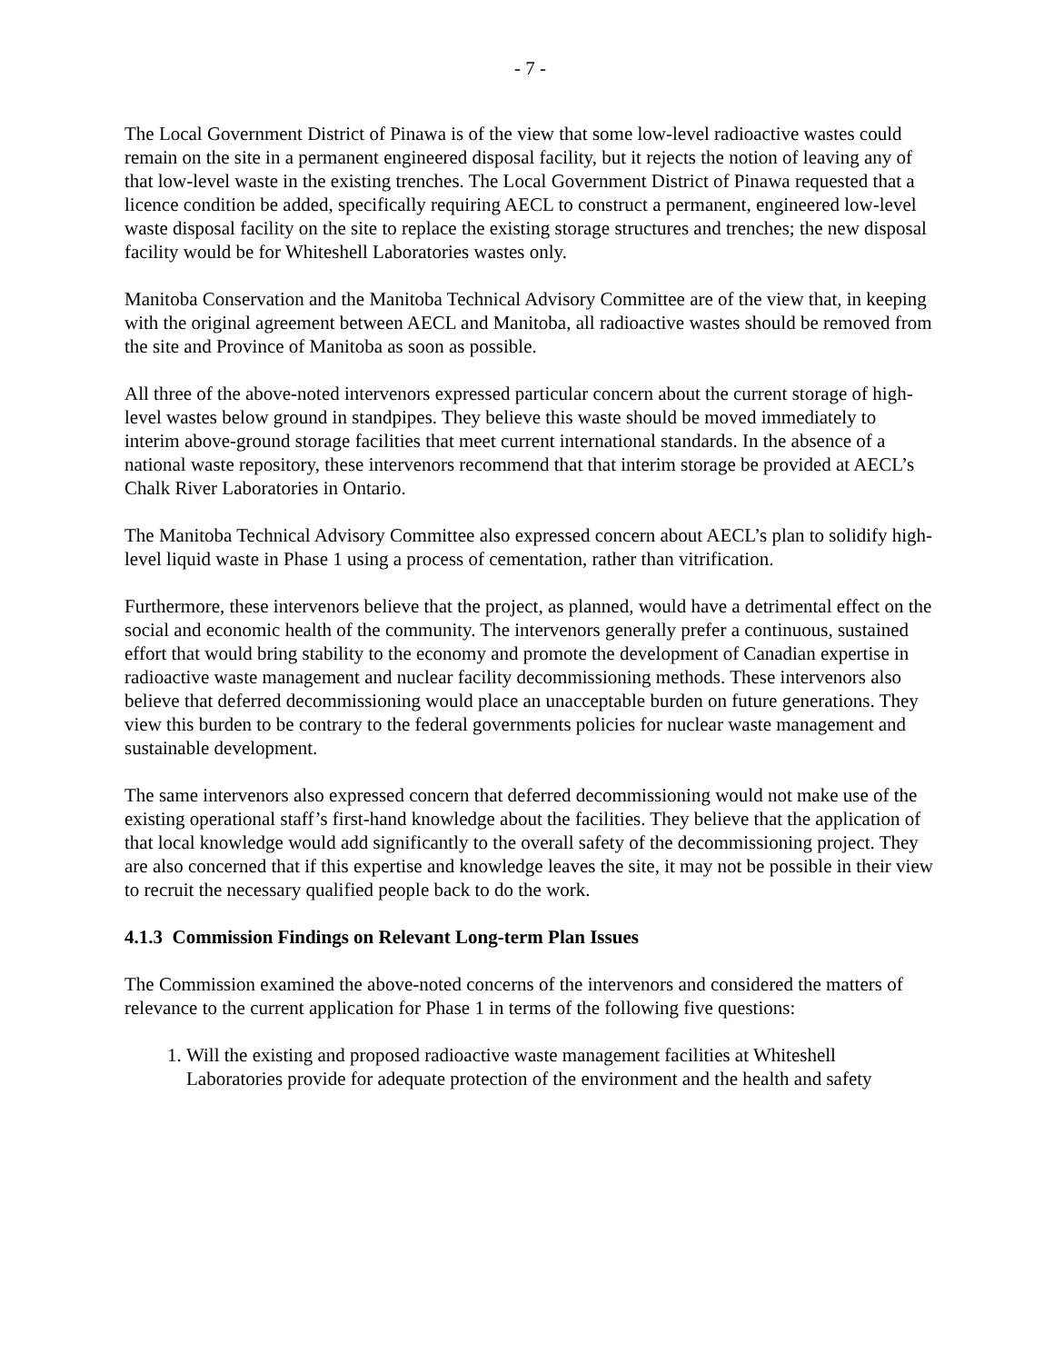- 7 -
The Local Government District of Pinawa is of the view that some low-level radioactive wastes could remain on the site in a permanent engineered disposal facility, but it rejects the notion of leaving any of that low-level waste in the existing trenches. The Local Government District of Pinawa requested that a licence condition be added, specifically requiring AECL to construct a permanent, engineered low-level waste disposal facility on the site to replace the existing storage structures and trenches; the new disposal facility would be for Whiteshell Laboratories wastes only.
Manitoba Conservation and the Manitoba Technical Advisory Committee are of the view that, in keeping with the original agreement between AECL and Manitoba, all radioactive wastes should be removed from the site and Province of Manitoba as soon as possible.
All three of the above-noted intervenors expressed particular concern about the current storage of high-level wastes below ground in standpipes. They believe this waste should be moved immediately to interim above-ground storage facilities that meet current international standards. In the absence of a national waste repository, these intervenors recommend that that interim storage be provided at AECL’s Chalk River Laboratories in Ontario.
The Manitoba Technical Advisory Committee also expressed concern about AECL’s plan to solidify high-level liquid waste in Phase 1 using a process of cementation, rather than vitrification.
Furthermore, these intervenors believe that the project, as planned, would have a detrimental effect on the social and economic health of the community. The intervenors generally prefer a continuous, sustained effort that would bring stability to the economy and promote the development of Canadian expertise in radioactive waste management and nuclear facility decommissioning methods. These intervenors also believe that deferred decommissioning would place an unacceptable burden on future generations. They view this burden to be contrary to the federal governments policies for nuclear waste management and sustainable development.
The same intervenors also expressed concern that deferred decommissioning would not make use of the existing operational staff’s first-hand knowledge about the facilities. They believe that the application of that local knowledge would add significantly to the overall safety of the decommissioning project. They are also concerned that if this expertise and knowledge leaves the site, it may not be possible in their view to recruit the necessary qualified people back to do the work.
4.1.3 Commission Findings on Relevant Long-term Plan Issues
The Commission examined the above-noted concerns of the intervenors and considered the matters of relevance to the current application for Phase 1 in terms of the following five questions:
1. Will the existing and proposed radioactive waste management facilities at Whiteshell Laboratories provide for adequate protection of the environment and the health and safety